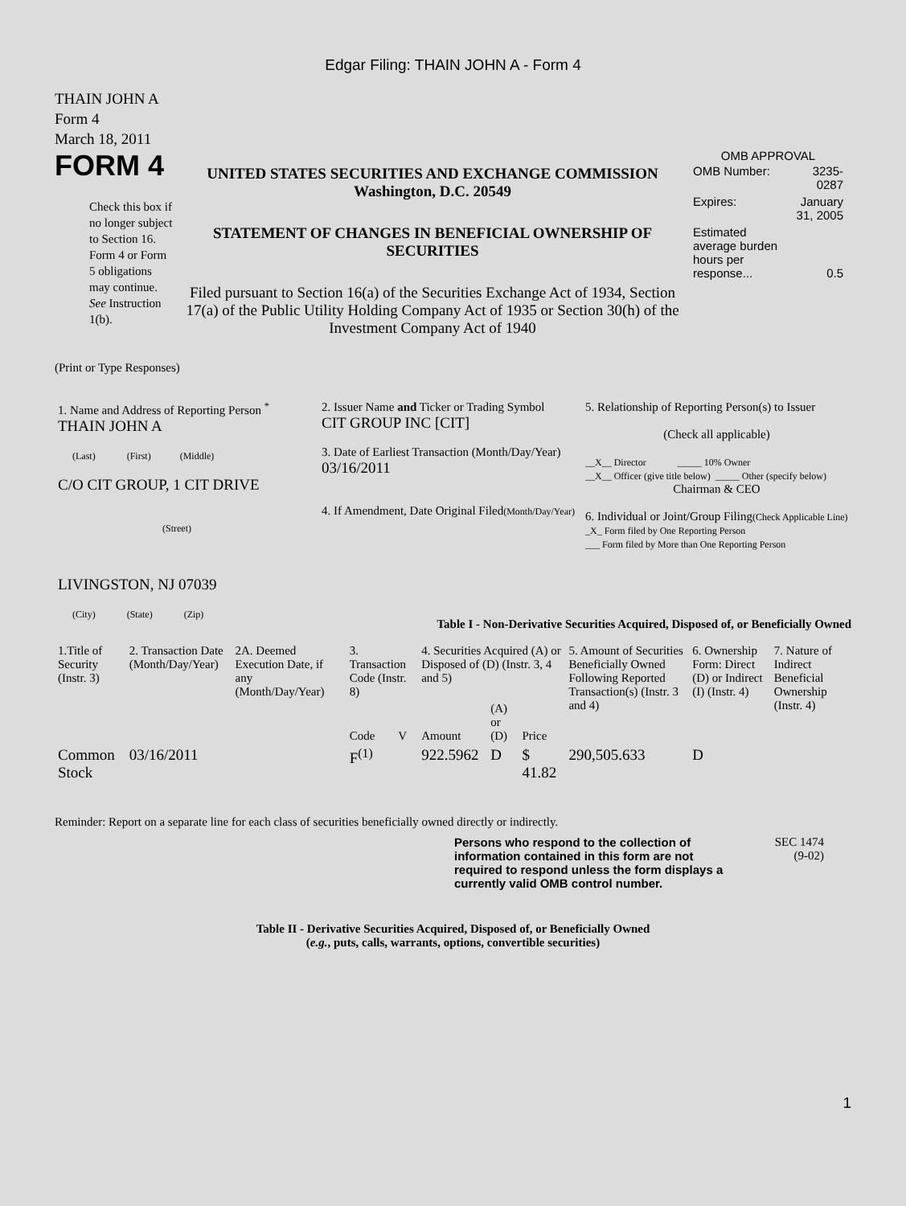Edgar Filing: THAIN JOHN A - Form 4
THAIN JOHN A
Form 4
March 18, 2011
FORM 4
Check this box if no longer subject to Section 16. Form 4 or Form 5 obligations may continue. See Instruction 1(b).
UNITED STATES SECURITIES AND EXCHANGE COMMISSION
Washington, D.C. 20549
STATEMENT OF CHANGES IN BENEFICIAL OWNERSHIP OF SECURITIES
Filed pursuant to Section 16(a) of the Securities Exchange Act of 1934, Section 17(a) of the Public Utility Holding Company Act of 1935 or Section 30(h) of the Investment Company Act of 1940
OMB APPROVAL
| OMB Number: | 3235-0287 |
| Expires: | January 31, 2005 |
| Estimated average burden hours per response... | 0.5 |
(Print or Type Responses)
| 1. Name and Address of Reporting Person <sup>*</sup> THAIN JOHN A (Last) (First) (Middle) C/O CIT GROUP, 1 CIT DRIVE (Street) LIVINGSTON, NJ 07039 (City) (State) (Zip) | 2. Issuer Name and Ticker or Trading Symbol CIT GROUP INC [CIT] 3. Date of Earliest Transaction (Month/Day/Year) 03/16/2011 4. If Amendment, Date Original Filed (Month/Day/Year) | 5. Relationship of Reporting Person(s) to Issuer (Check all applicable) __X__ Director _____ 10% Owner __X__ Officer (give title below) _____ Other (specify below) Chairman & CEO 6. Individual or Joint/Group Filing (Check Applicable Line) _X_ Form filed by One Reporting Person ___ Form filed by More than One Reporting Person |
Table I - Non-Derivative Securities Acquired, Disposed of, or Beneficially Owned
| 1.Title of Security (Instr. 3) | 2. Transaction Date (Month/Day/Year) | 2A. Deemed Execution Date, if any (Month/Day/Year) | 3. Transaction Code (Instr. 8) | | 4. Securities Acquired (A) or Disposed of (D) (Instr. 3, 4 and 5) | | | 5. Amount of Securities Beneficially Owned Following Reported Transaction(s) (Instr. 3 and 4) | 6. Ownership Form: Direct (D) or Indirect (I) (Instr. 4) | 7. Nature of Indirect Beneficial Ownership (Instr. 4) |
| --- | --- | --- | --- | --- | --- | --- | --- | --- | --- | --- |
| | | | Code | V | Amount | (A) or (D) | Price | | | |
| Common Stock | 03/16/2011 | | F<sup>(1)</sup> | | 922.5962 | D | $ 41.82 | 290,505.633 | D | |
Reminder: Report on a separate line for each class of securities beneficially owned directly or indirectly.
Persons who respond to the collection of information contained in this form are not required to respond unless the form displays a currently valid OMB control number.
SEC 1474
(9-02)
Table II - Derivative Securities Acquired, Disposed of, or Beneficially Owned
(e.g., puts, calls, warrants, options, convertible securities)
1